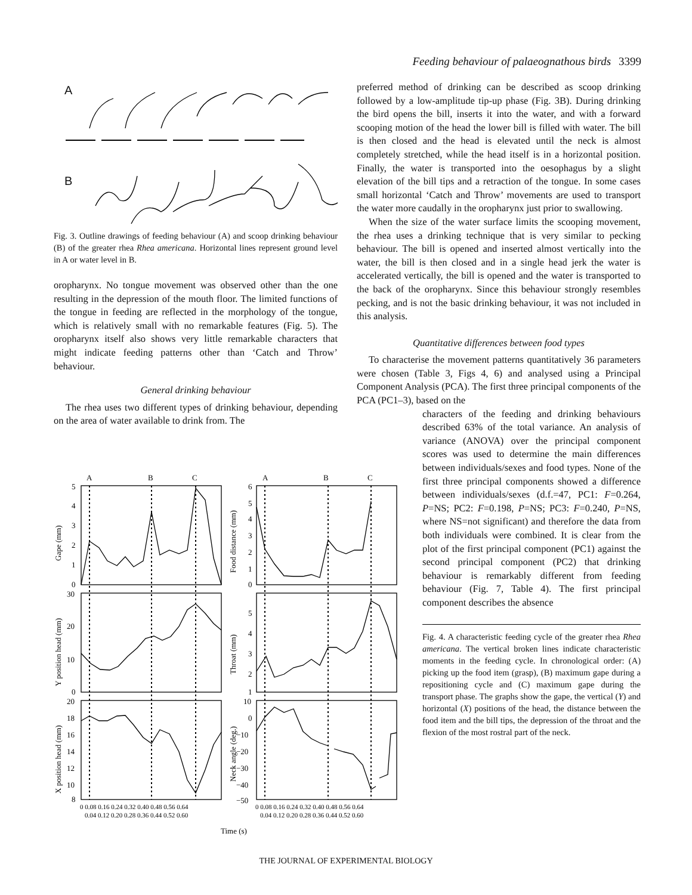Feeding behaviour of palaeognathous birds 3399
A
B
Fig. 3. Outline drawings of feeding behaviour (A) and scoop drinking behaviour (B) of the greater rhea Rhea americana. Horizontal lines represent ground level in A or water level in B.
oropharynx. No tongue movement was observed other than the one resulting in the depression of the mouth floor. The limited functions of the tongue in feeding are reflected in the morphology of the tongue, which is relatively small with no remarkable features (Fig. 5). The oropharynx itself also shows very little remarkable characters that might indicate feeding patterns other than ‘Catch and Throw’ behaviour.
General drinking behaviour
The rhea uses two different types of drinking behaviour, depending on the area of water available to drink from. The
preferred method of drinking can be described as scoop drinking followed by a low-amplitude tip-up phase (Fig. 3B). During drinking the bird opens the bill, inserts it into the water, and with a forward scooping motion of the head the lower bill is filled with water. The bill is then closed and the head is elevated until the neck is almost completely stretched, while the head itself is in a horizontal position. Finally, the water is transported into the oesophagus by a slight elevation of the bill tips and a retraction of the tongue. In some cases small horizontal ‘Catch and Throw’ movements are used to transport the water more caudally in the oropharynx just prior to swallowing.
When the size of the water surface limits the scooping movement, the rhea uses a drinking technique that is very similar to pecking behaviour. The bill is opened and inserted almost vertically into the water, the bill is then closed and in a single head jerk the water is accelerated vertically, the bill is opened and the water is transported to the back of the oropharynx. Since this behaviour strongly resembles pecking, and is not the basic drinking behaviour, it was not included in this analysis.
Quantitative differences between food types
To characterise the movement patterns quantitatively 36 parameters were chosen (Table 3, Figs 4, 6) and analysed using a Principal Component Analysis (PCA). The first three principal components of the PCA (PC1–3), based on the
characters of the feeding and drinking behaviours described 63% of the total variance. An analysis of variance (ANOVA) over the principal component scores was used to determine the main differences between individuals/sexes and food types. None of the first three principal components showed a difference between individuals/sexes (d.f.=47, PC1: F=0.264, P=NS; PC2: F=0.198, P=NS; PC3: F=0.240, P=NS, where NS=not significant) and therefore the data from both individuals were combined. It is clear from the plot of the first principal component (PC1) against the second principal component (PC2) that drinking behaviour is remarkably different from feeding behaviour (Fig. 7, Table 4). The first principal component describes the absence
Fig. 4. A characteristic feeding cycle of the greater rhea Rhea americana. The vertical broken lines indicate characteristic moments in the feeding cycle. In chronological order: (A) picking up the food item (grasp), (B) maximum gape during a repositioning cycle and (C) maximum gape during the transport phase. The graphs show the gape, the vertical (Y) and horizontal (X) positions of the head, the distance between the food item and the bill tips, the depression of the throat and the flexion of the most rostral part of the neck.
A
B
C
A
B
C
5
4
3
2
1
0
30
20
10
0
20
18
16
14
12
10
8
6
5
4
3
2
1
0
5
4
3
2
1
10
0
−10
−20
−30
−40
−50
Gape (mm)
Y position head (mm)
X position head (mm)
Food distance (mm)
Throat (mm)
Neck angle (deg.)
0 0.08 0.16 0.24 0.32 0.40 0.48 0.56 0.64
0.04 0.12 0.20 0.28 0.36 0.44 0.52 0.60
0 0.08 0.16 0.24 0.32 0.40 0.48 0.56 0.64
0.04 0.12 0.20 0.28 0.36 0.44 0.52 0.60
Time (s)
THE JOURNAL OF EXPERIMENTAL BIOLOGY